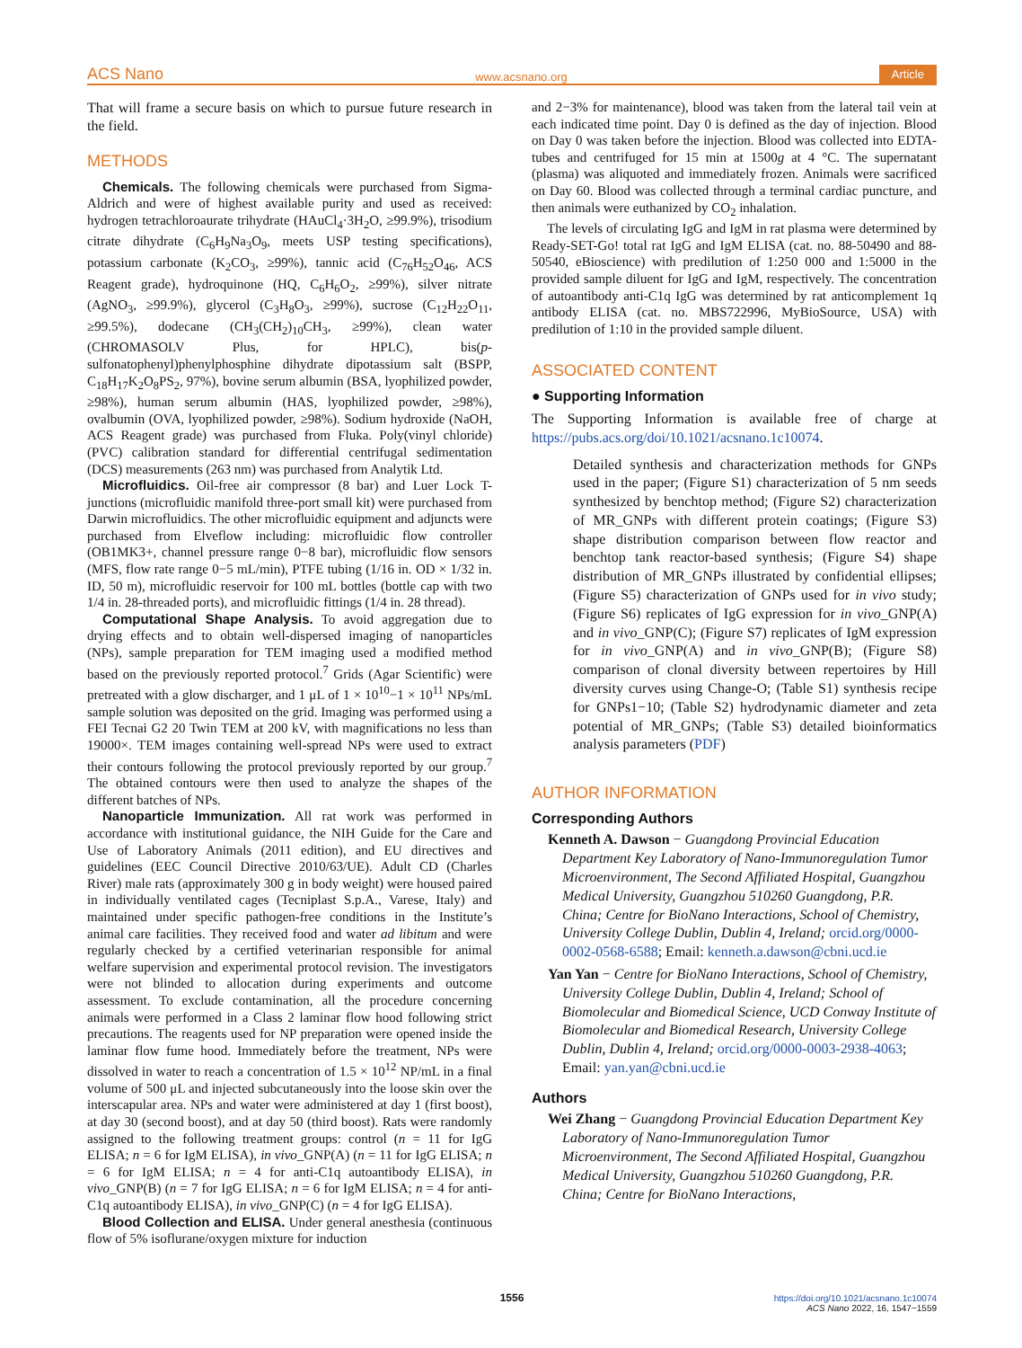ACS Nano www.acsnano.org Article
That will frame a secure basis on which to pursue future research in the field.
METHODS
Chemicals. The following chemicals were purchased from Sigma-Aldrich and were of highest available purity and used as received: hydrogen tetrachloroaurate trihydrate (HAuCl<sub>4</sub>·3H<sub>2</sub>O, ≥99.9%), trisodium citrate dihydrate (C<sub>6</sub>H<sub>9</sub>Na<sub>3</sub>O<sub>9</sub>, meets USP testing specifications), potassium carbonate (K<sub>2</sub>CO<sub>3</sub>, ≥99%), tannic acid (C<sub>76</sub>H<sub>52</sub>O<sub>46</sub>, ACS Reagent grade), hydroquinone (HQ, C<sub>6</sub>H<sub>6</sub>O<sub>2</sub>, ≥99%), silver nitrate (AgNO<sub>3</sub>, ≥99.9%), glycerol (C<sub>3</sub>H<sub>8</sub>O<sub>3</sub>, ≥99%), sucrose (C<sub>12</sub>H<sub>22</sub>O<sub>11</sub>, ≥99.5%), dodecane (CH<sub>3</sub>(CH<sub>2</sub>)<sub>10</sub>CH<sub>3</sub>, ≥99%), clean water (CHROMASOLV Plus, for HPLC), bis(p-sulfonatophenyl)phenylphosphine dihydrate dipotassium salt (BSPP, C<sub>18</sub>H<sub>17</sub>K<sub>2</sub>O<sub>8</sub>PS<sub>2</sub>, 97%), bovine serum albumin (BSA, lyophilized powder, ≥98%), human serum albumin (HAS, lyophilized powder, ≥98%), ovalbumin (OVA, lyophilized powder, ≥98%). Sodium hydroxide (NaOH, ACS Reagent grade) was purchased from Fluka. Poly(vinyl chloride) (PVC) calibration standard for differential centrifugal sedimentation (DCS) measurements (263 nm) was purchased from Analytik Ltd.
Microfluidics. Oil-free air compressor (8 bar) and Luer Lock T-junctions (microfluidic manifold three-port small kit) were purchased from Darwin microfluidics. The other microfluidic equipment and adjuncts were purchased from Elveflow including: microfluidic flow controller (OB1MK3+, channel pressure range 0−8 bar), microfluidic flow sensors (MFS, flow rate range 0−5 mL/min), PTFE tubing (1/16 in. OD × 1/32 in. ID, 50 m), microfluidic reservoir for 100 mL bottles (bottle cap with two 1/4 in. 28-threaded ports), and microfluidic fittings (1/4 in. 28 thread).
Computational Shape Analysis. To avoid aggregation due to drying effects and to obtain well-dispersed imaging of nanoparticles (NPs), sample preparation for TEM imaging used a modified method based on the previously reported protocol.<sup>7</sup> Grids (Agar Scientific) were pretreated with a glow discharger, and 1 μL of 1 × 10<sup>10</sup>−1 × 10<sup>11</sup> NPs/mL sample solution was deposited on the grid. Imaging was performed using a FEI Tecnai G2 20 Twin TEM at 200 kV, with magnifications no less than 19000×. TEM images containing well-spread NPs were used to extract their contours following the protocol previously reported by our group.<sup>7</sup> The obtained contours were then used to analyze the shapes of the different batches of NPs.
Nanoparticle Immunization. All rat work was performed in accordance with institutional guidance, the NIH Guide for the Care and Use of Laboratory Animals (2011 edition), and EU directives and guidelines (EEC Council Directive 2010/63/UE). Adult CD (Charles River) male rats (approximately 300 g in body weight) were housed paired in individually ventilated cages (Tecniplast S.p.A., Varese, Italy) and maintained under specific pathogen-free conditions in the Institute’s animal care facilities. They received food and water ad libitum and were regularly checked by a certified veterinarian responsible for animal welfare supervision and experimental protocol revision. The investigators were not blinded to allocation during experiments and outcome assessment. To exclude contamination, all the procedure concerning animals were performed in a Class 2 laminar flow hood following strict precautions. The reagents used for NP preparation were opened inside the laminar flow fume hood. Immediately before the treatment, NPs were dissolved in water to reach a concentration of 1.5 × 10<sup>12</sup> NP/mL in a final volume of 500 μL and injected subcutaneously into the loose skin over the interscapular area. NPs and water were administered at day 1 (first boost), at day 30 (second boost), and at day 50 (third boost). Rats were randomly assigned to the following treatment groups: control (n = 11 for IgG ELISA; n = 6 for IgM ELISA), in vivo_GNP(A) (n = 11 for IgG ELISA; n = 6 for IgM ELISA; n = 4 for anti-C1q autoantibody ELISA), in vivo_GNP(B) (n = 7 for IgG ELISA; n = 6 for IgM ELISA; n = 4 for anti-C1q autoantibody ELISA), in vivo_GNP(C) (n = 4 for IgG ELISA).
Blood Collection and ELISA. Under general anesthesia (continuous flow of 5% isoflurane/oxygen mixture for induction
and 2−3% for maintenance), blood was taken from the lateral tail vein at each indicated time point. Day 0 is defined as the day of injection. Blood on Day 0 was taken before the injection. Blood was collected into EDTA-tubes and centrifuged for 15 min at 1500g at 4 °C. The supernatant (plasma) was aliquoted and immediately frozen. Animals were sacrificed on Day 60. Blood was collected through a terminal cardiac puncture, and then animals were euthanized by CO<sub>2</sub> inhalation.
The levels of circulating IgG and IgM in rat plasma were determined by Ready-SET-Go! total rat IgG and IgM ELISA (cat. no. 88-50490 and 88-50540, eBioscience) with predilution of 1:250 000 and 1:5000 in the provided sample diluent for IgG and IgM, respectively. The concentration of autoantibody anti-C1q IgG was determined by rat anticomplement 1q antibody ELISA (cat. no. MBS722996, MyBioSource, USA) with predilution of 1:10 in the provided sample diluent.
ASSOCIATED CONTENT
● Supporting Information
The Supporting Information is available free of charge at https://pubs.acs.org/doi/10.1021/acsnano.1c10074.
Detailed synthesis and characterization methods for GNPs used in the paper; (Figure S1) characterization of 5 nm seeds synthesized by benchtop method; (Figure S2) characterization of MR_GNPs with different protein coatings; (Figure S3) shape distribution comparison between flow reactor and benchtop tank reactor-based synthesis; (Figure S4) shape distribution of MR_GNPs illustrated by confidential ellipses; (Figure S5) characterization of GNPs used for in vivo study; (Figure S6) replicates of IgG expression for in vivo_GNP(A) and in vivo_GNP(C); (Figure S7) replicates of IgM expression for in vivo_GNP(A) and in vivo_GNP(B); (Figure S8) comparison of clonal diversity between repertoires by Hill diversity curves using Change-O; (Table S1) synthesis recipe for GNPs1−10; (Table S2) hydrodynamic diameter and zeta potential of MR_GNPs; (Table S3) detailed bioinformatics analysis parameters (PDF)
AUTHOR INFORMATION
Corresponding Authors
Kenneth A. Dawson − Guangdong Provincial Education Department Key Laboratory of Nano-Immunoregulation Tumor Microenvironment, The Second Affiliated Hospital, Guangzhou Medical University, Guangzhou 510260 Guangdong, P.R. China; Centre for BioNano Interactions, School of Chemistry, University College Dublin, Dublin 4, Ireland; orcid.org/0000-0002-0568-6588; Email: kenneth.a.dawson@cbni.ucd.ie
Yan Yan − Centre for BioNano Interactions, School of Chemistry, University College Dublin, Dublin 4, Ireland; School of Biomolecular and Biomedical Science, UCD Conway Institute of Biomolecular and Biomedical Research, University College Dublin, Dublin 4, Ireland; orcid.org/0000-0003-2938-4063; Email: yan.yan@cbni.ucd.ie
Authors
Wei Zhang − Guangdong Provincial Education Department Key Laboratory of Nano-Immunoregulation Tumor Microenvironment, The Second Affiliated Hospital, Guangzhou Medical University, Guangzhou 510260 Guangdong, P.R. China; Centre for BioNano Interactions,
1556
https://doi.org/10.1021/acsnano.1c10074
ACS Nano 2022, 16, 1547−1559